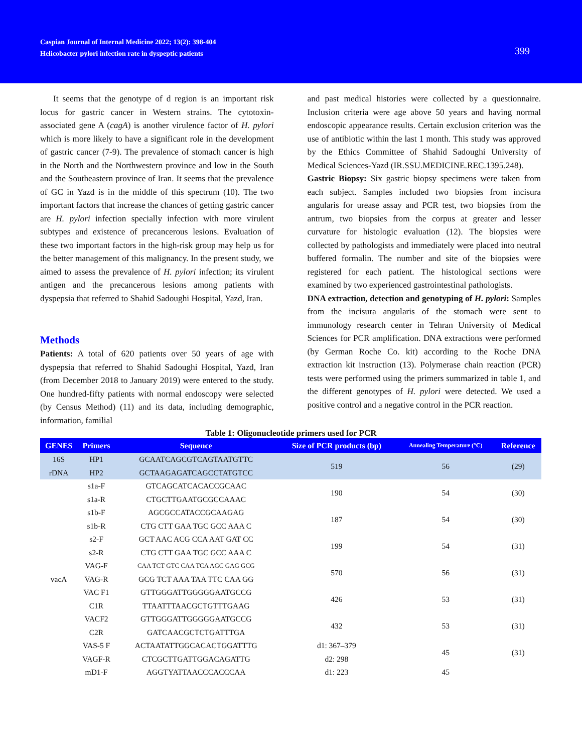Caspian Journal of Internal Medicine 2022; 13(2): 398-404
Helicobacter pylori infection rate in dyspeptic patients
399
It seems that the genotype of d region is an important risk locus for gastric cancer in Western strains. The cytotoxin-associated gene A (cagA) is another virulence factor of H. pylori which is more likely to have a significant role in the development of gastric cancer (7-9). The prevalence of stomach cancer is high in the North and the Northwestern province and low in the South and the Southeastern province of Iran. It seems that the prevalence of GC in Yazd is in the middle of this spectrum (10). The two important factors that increase the chances of getting gastric cancer are H. pylori infection specially infection with more virulent subtypes and existence of precancerous lesions. Evaluation of these two important factors in the high-risk group may help us for the better management of this malignancy. In the present study, we aimed to assess the prevalence of H. pylori infection; its virulent antigen and the precancerous lesions among patients with dyspepsia that referred to Shahid Sadoughi Hospital, Yazd, Iran.
Methods
Patients: A total of 620 patients over 50 years of age with dyspepsia that referred to Shahid Sadoughi Hospital, Yazd, Iran (from December 2018 to January 2019) were entered to the study. One hundred-fifty patients with normal endoscopy were selected (by Census Method) (11) and its data, including demographic, information, familial
and past medical histories were collected by a questionnaire. Inclusion criteria were age above 50 years and having normal endoscopic appearance results. Certain exclusion criterion was the use of antibiotic within the last 1 month. This study was approved by the Ethics Committee of Shahid Sadoughi University of Medical Sciences-Yazd (IR.SSU.MEDICINE.REC.1395.248).
Gastric Biopsy: Six gastric biopsy specimens were taken from each subject. Samples included two biopsies from incisura angularis for urease assay and PCR test, two biopsies from the antrum, two biopsies from the corpus at greater and lesser curvature for histologic evaluation (12). The biopsies were collected by pathologists and immediately were placed into neutral buffered formalin. The number and site of the biopsies were registered for each patient. The histological sections were examined by two experienced gastrointestinal pathologists.
DNA extraction, detection and genotyping of H. pylori: Samples from the incisura angularis of the stomach were sent to immunology research center in Tehran University of Medical Sciences for PCR amplification. DNA extractions were performed (by German Roche Co. kit) according to the Roche DNA extraction kit instruction (13). Polymerase chain reaction (PCR) tests were performed using the primers summarized in table 1, and the different genotypes of H. pylori were detected. We used a positive control and a negative control in the PCR reaction.
Table 1: Oligonucleotide primers used for PCR
| GENES | Primers | Sequence | Size of PCR products (bp) | Annealing Temperature (°C) | Reference |
| --- | --- | --- | --- | --- | --- |
| 16S | HP1 | GCAATCAGCGTCAGTAATGTTC | 519 | 56 | (29) |
| rDNA | HP2 | GCTAAGAGATCAGCCTATGTCC | | | |
| vacA | s1a-F | GTCAGCATCACACCGCAAC | 190 | 54 | (30) |
| | s1a-R | CTGCTTGAATGCGCCAAAC | | | |
| | s1b-F | AGCGCCATACCGCAAGAG | 187 | 54 | (30) |
| | s1b-R | CTG CTT GAA TGC GCC AAA C | | | |
| | s2-F | GCT AAC ACG CCA AAT GAT CC | 199 | 54 | (31) |
| | s2-R | CTG CTT GAA TGC GCC AAA C | | | |
| | VAG-F | CAA TCT GTC CAA TCA AGC GAG GCG | 570 | 56 | (31) |
| | VAG-R | GCG TCT AAA TAA TTC CAA GG | | | |
| | VAC F1 | GTTGGGATTGGGGGAATGCCG | 426 | 53 | (31) |
| | C1R | TTAATTTAACGCTGTTTGAAG | | | |
| | VACF2 | GTTGGGATTGGGGGAATGCCG | 432 | 53 | (31) |
| | C2R | GATCAACGCTCTGATTTGA | | | |
| | VAS-5 F | ACTAATATTGGCACACTGGATTTG | d1: 367–379 | 45 | (31) |
| | VAGF-R | CTCGCTTGATTGGACAGATTG | d2: 298 | | |
| | mD1-F | AGGTYATTAACCCACCCAA | d1: 223 | 45 | |